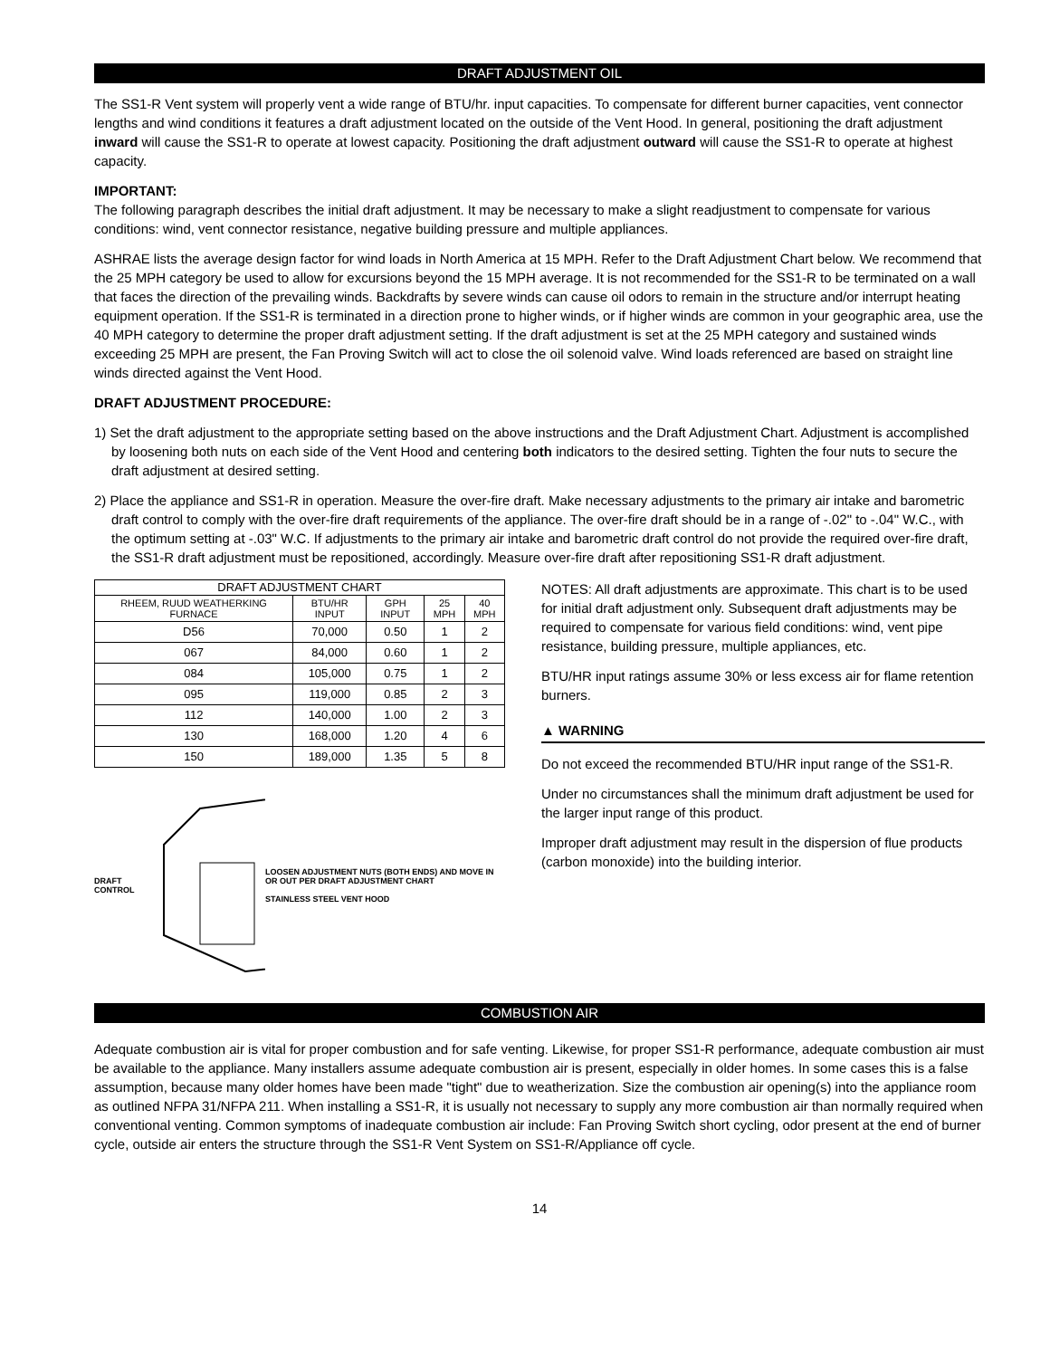DRAFT ADJUSTMENT OIL
The SS1-R Vent system will properly vent a wide range of BTU/hr. input capacities. To compensate for different burner capacities, vent connector lengths and wind conditions it features a draft adjustment located on the outside of the Vent Hood. In general, positioning the draft adjustment inward will cause the SS1-R to operate at lowest capacity. Positioning the draft adjustment outward will cause the SS1-R to operate at highest capacity.
IMPORTANT:
The following paragraph describes the initial draft adjustment. It may be necessary to make a slight readjustment to compensate for various conditions: wind, vent connector resistance, negative building pressure and multiple appliances.
ASHRAE lists the average design factor for wind loads in North America at 15 MPH. Refer to the Draft Adjustment Chart below. We recommend that the 25 MPH category be used to allow for excursions beyond the 15 MPH average. It is not recommended for the SS1-R to be terminated on a wall that faces the direction of the prevailing winds. Backdrafts by severe winds can cause oil odors to remain in the structure and/or interrupt heating equipment operation. If the SS1-R is terminated in a direction prone to higher winds, or if higher winds are common in your geographic area, use the 40 MPH category to determine the proper draft adjustment setting. If the draft adjustment is set at the 25 MPH category and sustained winds exceeding 25 MPH are present, the Fan Proving Switch will act to close the oil solenoid valve. Wind loads referenced are based on straight line winds directed against the Vent Hood.
DRAFT ADJUSTMENT PROCEDURE:
1) Set the draft adjustment to the appropriate setting based on the above instructions and the Draft Adjustment Chart. Adjustment is accomplished by loosening both nuts on each side of the Vent Hood and centering both indicators to the desired setting. Tighten the four nuts to secure the draft adjustment at desired setting.
2) Place the appliance and SS1-R in operation. Measure the over-fire draft. Make necessary adjustments to the primary air intake and barometric draft control to comply with the over-fire draft requirements of the appliance. The over-fire draft should be in a range of -.02" to -.04" W.C., with the optimum setting at -.03" W.C. If adjustments to the primary air intake and barometric draft control do not provide the required over-fire draft, the SS1-R draft adjustment must be repositioned, accordingly. Measure over-fire draft after repositioning SS1-R draft adjustment.
| DRAFT ADJUSTMENT CHART | | | | |
| --- | --- | --- | --- | --- |
| RHEEM, RUUD WEATHERKING FURNACE | BTU/HR INPUT | GPH INPUT | 25 MPH | 40 MPH |
| D56 | 70,000 | 0.50 | 1 | 2 |
| 067 | 84,000 | 0.60 | 1 | 2 |
| 084 | 105,000 | 0.75 | 1 | 2 |
| 095 | 119,000 | 0.85 | 2 | 3 |
| 112 | 140,000 | 1.00 | 2 | 3 |
| 130 | 168,000 | 1.20 | 4 | 6 |
| 150 | 189,000 | 1.35 | 5 | 8 |
DRAFT CONTROL
LOOSEN ADJUSTMENT NUTS (BOTH ENDS) AND MOVE IN OR OUT PER DRAFT ADJUSTMENT CHART
STAINLESS STEEL VENT HOOD
NOTES: All draft adjustments are approximate. This chart is to be used for initial draft adjustment only. Subsequent draft adjustments may be required to compensate for various field conditions: wind, vent pipe resistance, building pressure, multiple appliances, etc.
BTU/HR input ratings assume 30% or less excess air for flame retention burners.
▲ WARNING
Do not exceed the recommended BTU/HR input range of the SS1-R.
Under no circumstances shall the minimum draft adjustment be used for the larger input range of this product.
Improper draft adjustment may result in the dispersion of flue products (carbon monoxide) into the building interior.
COMBUSTION AIR
Adequate combustion air is vital for proper combustion and for safe venting. Likewise, for proper SS1-R performance, adequate combustion air must be available to the appliance. Many installers assume adequate combustion air is present, especially in older homes. In some cases this is a false assumption, because many older homes have been made "tight" due to weatherization. Size the combustion air opening(s) into the appliance room as outlined NFPA 31/NFPA 211. When installing a SS1-R, it is usually not necessary to supply any more combustion air than normally required when conventional venting. Common symptoms of inadequate combustion air include: Fan Proving Switch short cycling, odor present at the end of burner cycle, outside air enters the structure through the SS1-R Vent System on SS1-R/Appliance off cycle.
14